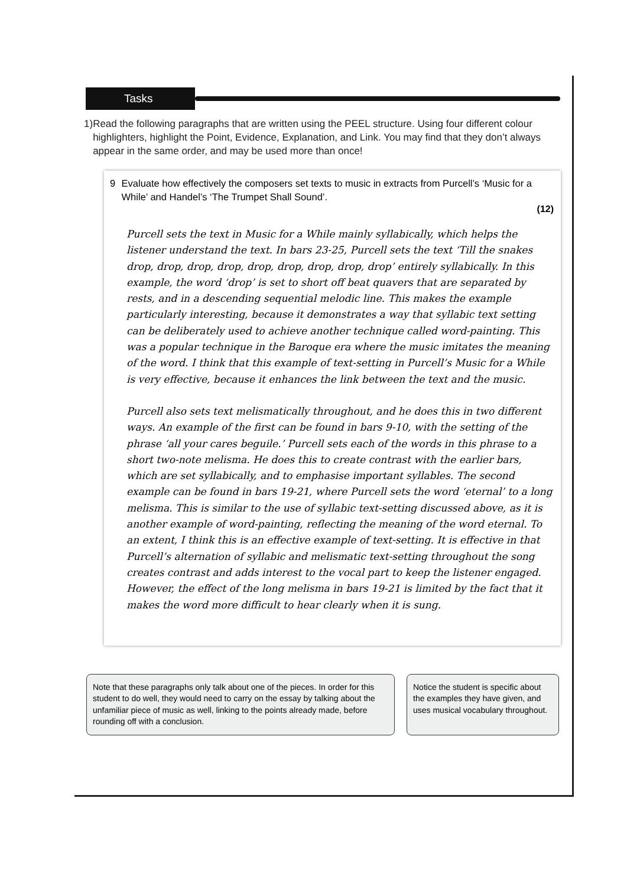Tasks
1) Read the following paragraphs that are written using the PEEL structure. Using four different colour highlighters, highlight the Point, Evidence, Explanation, and Link. You may find that they don’t always appear in the same order, and may be used more than once!
9 Evaluate how effectively the composers set texts to music in extracts from Purcell’s ‘Music for a While’ and Handel’s ‘The Trumpet Shall Sound’.
(12)
Purcell sets the text in Music for a While mainly syllabically, which helps the listener understand the text. In bars 23-25, Purcell sets the text ‘Till the snakes drop, drop, drop, drop, drop, drop, drop, drop, drop’ entirely syllabically. In this example, the word ‘drop’ is set to short off beat quavers that are separated by rests, and in a descending sequential melodic line. This makes the example particularly interesting, because it demonstrates a way that syllabic text setting can be deliberately used to achieve another technique called word-painting. This was a popular technique in the Baroque era where the music imitates the meaning of the word. I think that this example of text-setting in Purcell’s Music for a While is very effective, because it enhances the link between the text and the music.
Purcell also sets text melismatically throughout, and he does this in two different ways. An example of the first can be found in bars 9-10, with the setting of the phrase ‘all your cares beguile.’ Purcell sets each of the words in this phrase to a short two-note melisma. He does this to create contrast with the earlier bars, which are set syllabically, and to emphasise important syllables. The second example can be found in bars 19-21, where Purcell sets the word ‘eternal’ to a long melisma. This is similar to the use of syllabic text-setting discussed above, as it is another example of word-painting, reflecting the meaning of the word eternal. To an extent, I think this is an effective example of text-setting. It is effective in that Purcell’s alternation of syllabic and melismatic text-setting throughout the song creates contrast and adds interest to the vocal part to keep the listener engaged. However, the effect of the long melisma in bars 19-21 is limited by the fact that it makes the word more difficult to hear clearly when it is sung.
Note that these paragraphs only talk about one of the pieces. In order for this student to do well, they would need to carry on the essay by talking about the unfamiliar piece of music as well, linking to the points already made, before rounding off with a conclusion.
Notice the student is specific about the examples they have given, and uses musical vocabulary throughout.